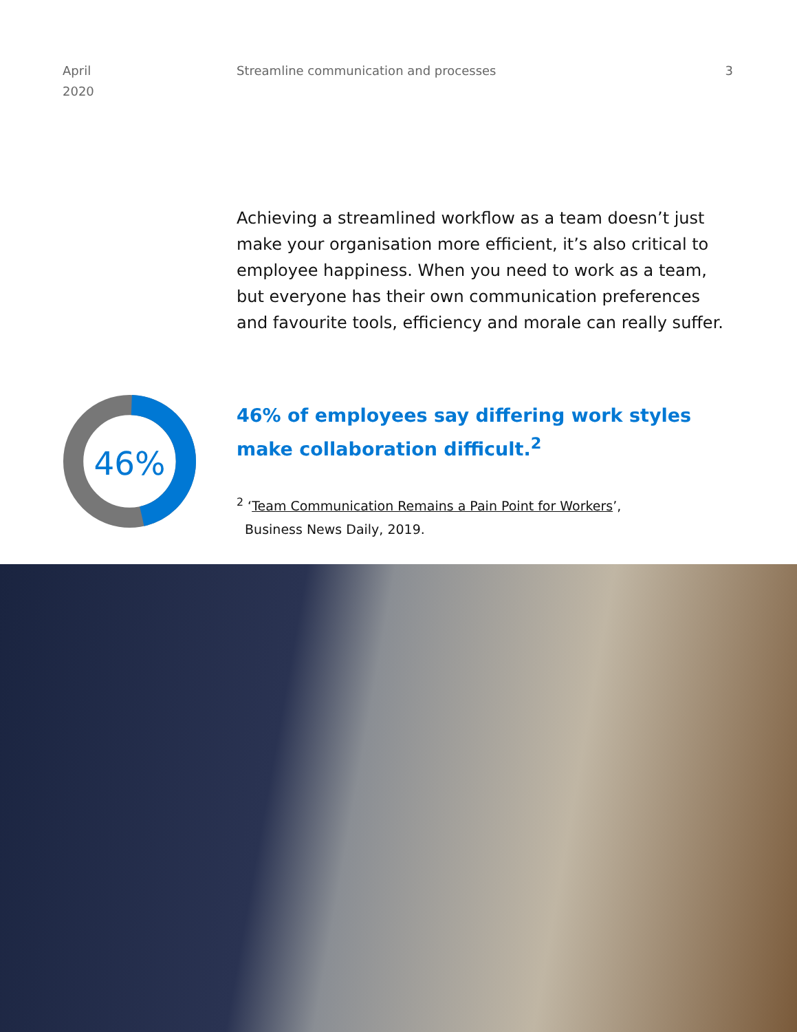April
2020
Streamline communication and processes
3
Achieving a streamlined workflow as a team doesn’t just make your organisation more efficient, it’s also critical to employee happiness. When you need to work as a team, but everyone has their own communication preferences and favourite tools, efficiency and morale can really suffer.
46%
46% of employees say differing work styles
make collaboration difficult.<sup>2</sup>
<sup>2</sup> ‘Team Communication Remains a Pain Point for Workers’,
Business News Daily, 2019.